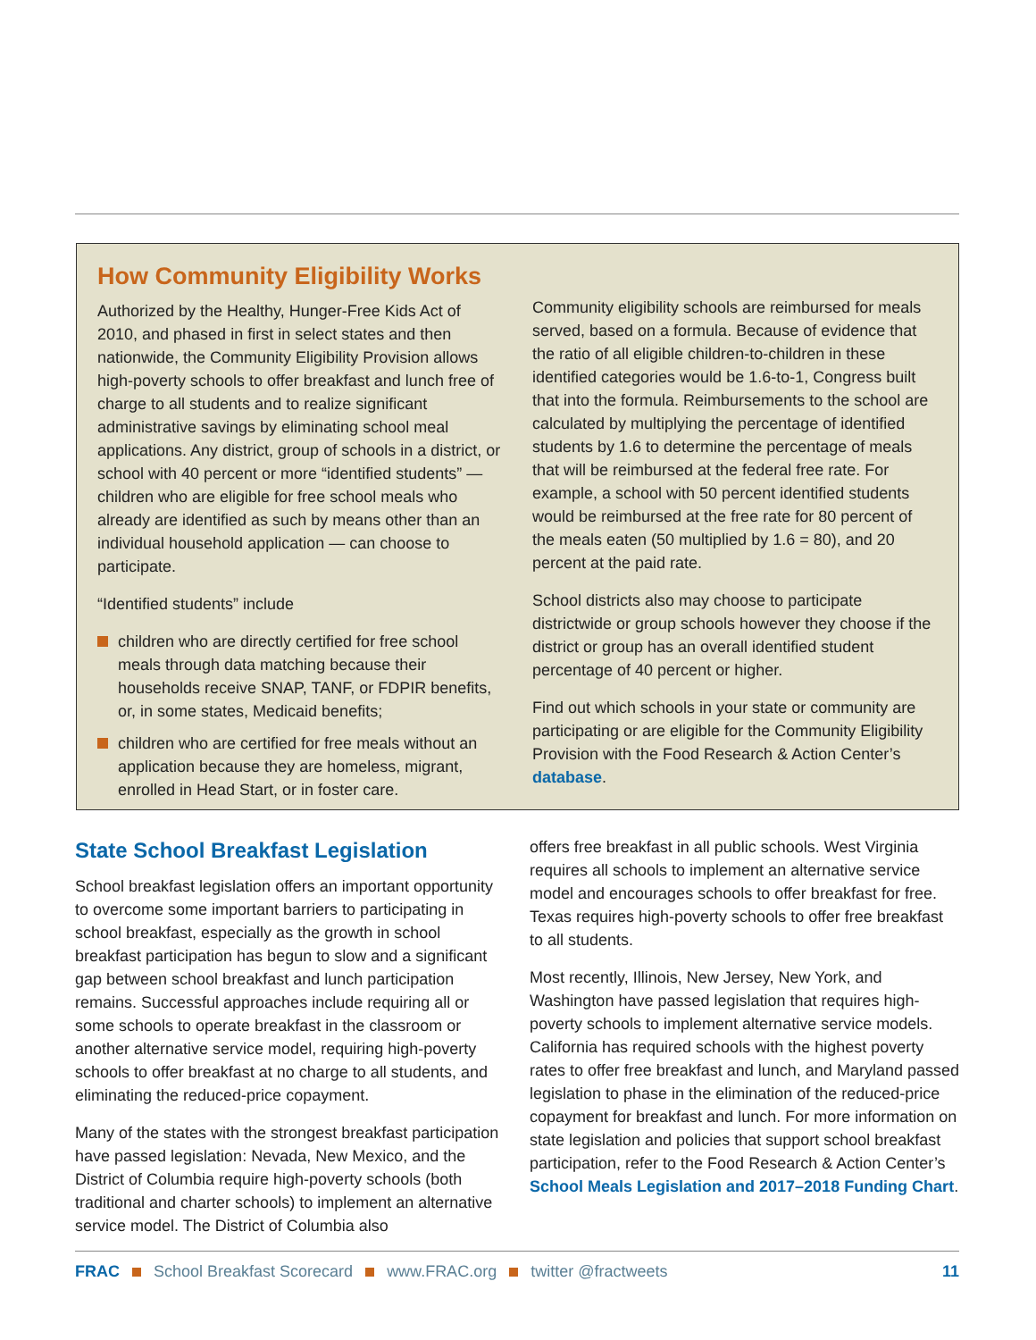How Community Eligibility Works
Authorized by the Healthy, Hunger-Free Kids Act of 2010, and phased in first in select states and then nationwide, the Community Eligibility Provision allows high-poverty schools to offer breakfast and lunch free of charge to all students and to realize significant administrative savings by eliminating school meal applications. Any district, group of schools in a district, or school with 40 percent or more “identified students” — children who are eligible for free school meals who already are identified as such by means other than an individual household application — can choose to participate.
“Identified students” include
children who are directly certified for free school meals through data matching because their households receive SNAP, TANF, or FDPIR benefits, or, in some states, Medicaid benefits;
children who are certified for free meals without an application because they are homeless, migrant, enrolled in Head Start, or in foster care.
Community eligibility schools are reimbursed for meals served, based on a formula. Because of evidence that the ratio of all eligible children-to-children in these identified categories would be 1.6-to-1, Congress built that into the formula. Reimbursements to the school are calculated by multiplying the percentage of identified students by 1.6 to determine the percentage of meals that will be reimbursed at the federal free rate. For example, a school with 50 percent identified students would be reimbursed at the free rate for 80 percent of the meals eaten (50 multiplied by 1.6 = 80), and 20 percent at the paid rate.
School districts also may choose to participate districtwide or group schools however they choose if the district or group has an overall identified student percentage of 40 percent or higher.
Find out which schools in your state or community are participating or are eligible for the Community Eligibility Provision with the Food Research & Action Center’s database.
State School Breakfast Legislation
School breakfast legislation offers an important opportunity to overcome some important barriers to participating in school breakfast, especially as the growth in school breakfast participation has begun to slow and a significant gap between school breakfast and lunch participation remains. Successful approaches include requiring all or some schools to operate breakfast in the classroom or another alternative service model, requiring high-poverty schools to offer breakfast at no charge to all students, and eliminating the reduced-price copayment.
Many of the states with the strongest breakfast participation have passed legislation: Nevada, New Mexico, and the District of Columbia require high-poverty schools (both traditional and charter schools) to implement an alternative service model. The District of Columbia also
offers free breakfast in all public schools. West Virginia requires all schools to implement an alternative service model and encourages schools to offer breakfast for free. Texas requires high-poverty schools to offer free breakfast to all students.
Most recently, Illinois, New Jersey, New York, and Washington have passed legislation that requires high-poverty schools to implement alternative service models. California has required schools with the highest poverty rates to offer free breakfast and lunch, and Maryland passed legislation to phase in the elimination of the reduced-price copayment for breakfast and lunch. For more information on state legislation and policies that support school breakfast participation, refer to the Food Research & Action Center’s School Meals Legislation and 2017–2018 Funding Chart.
FRAC School Breakfast Scorecard www.FRAC.org twitter @fractweets 11